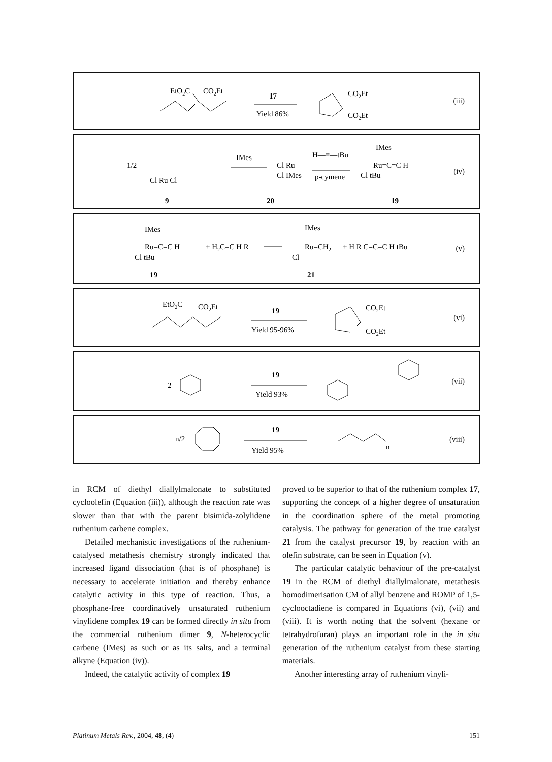EtO2C
CO2Et
17
Yield 86%
CO2Et
CO2Et
(iii)
1/2
Cl Ru Cl
IMes
Cl Ru
Cl IMes
H—≡—tBu
p-cymene
IMes
Ru=C=C H
Cl tBu
9
20
19
(iv)
IMes
Ru=C=C H
Cl tBu
+ H2C=C H R
IMes
Ru=CH2
Cl
+ H R C=C=C H tBu
19
21
(v)
EtO2C
CO2Et
19
Yield 95-96%
CO2Et
CO2Et
(vi)
2
19
Yield 93%
(vii)
n/2
19
Yield 95%
n
(viii)
in RCM of diethyl diallylmalonate to substituted cycloolefin (Equation (iii)), although the reaction rate was slower than that with the parent bisimida-zolylidene ruthenium carbene complex.
Detailed mechanistic investigations of the ruthenium-catalysed metathesis chemistry strongly indicated that increased ligand dissociation (that is of phosphane) is necessary to accelerate initiation and thereby enhance catalytic activity in this type of reaction. Thus, a phosphane-free coordinatively unsaturated ruthenium vinylidene complex 19 can be formed directly in situ from the commercial ruthenium dimer 9, N-heterocyclic carbene (IMes) as such or as its salts, and a terminal alkyne (Equation (iv)).
Indeed, the catalytic activity of complex 19
proved to be superior to that of the ruthenium complex 17, supporting the concept of a higher degree of unsaturation in the coordination sphere of the metal promoting catalysis. The pathway for generation of the true catalyst 21 from the catalyst precursor 19, by reaction with an olefin substrate, can be seen in Equation (v).
The particular catalytic behaviour of the pre-catalyst 19 in the RCM of diethyl diallylmalonate, metathesis homodimerisation CM of allyl benzene and ROMP of 1,5-cyclooctadiene is compared in Equations (vi), (vii) and (viii). It is worth noting that the solvent (hexane or tetrahydrofuran) plays an important role in the in situ generation of the ruthenium catalyst from these starting materials.
Another interesting array of ruthenium vinyli-
Platinum Metals Rev., 2004, 48, (4) 151